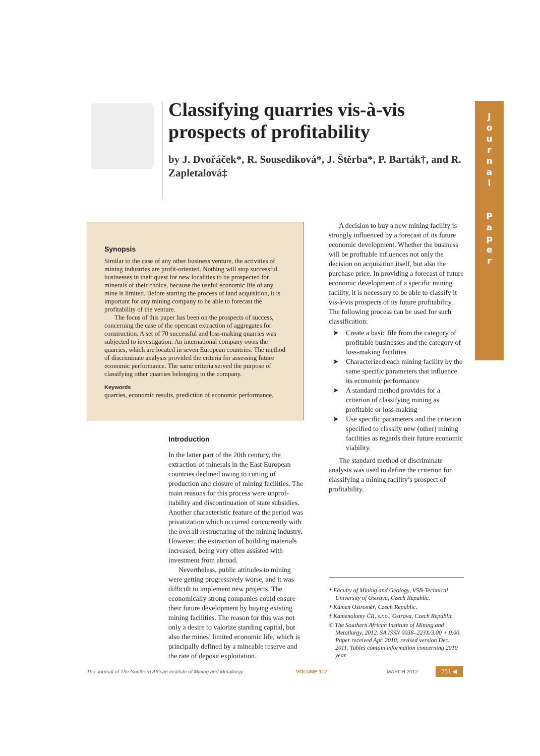Classifying quarries vis-à-vis prospects of profitability
by J. Dvořáček*, R. Sousediková*, J. Štěrba*, P. Barták†, and R. Zapletalová‡
J
o
u
r
n
a
l
P
a
p
e
r
Synopsis
Similar to the case of any other business venture, the activities of mining industries are profit-oriented. Nothing will stop successful businesses in their quest for new localities to be prospected for minerals of their choice, because the useful economic life of any mine is limited. Before starting the process of land acquisition, it is important for any mining company to be able to forecast the profitability of the venture.
The focus of this paper has been on the prospects of success, concerning the case of the opencast extraction of aggregates for construction. A set of 70 successful and loss-making quarries was subjected to investigation. An international company owns the quarries, which are located in seven European countries. The method of discriminate analysis provided the criteria for assessing future economic performance. The same criteria served the purpose of classifying other quarries belonging to the company.
Keywords
quarries, economic results, prediction of economic performance.
Introduction
In the latter part of the 20th century, the extraction of minerals in the East European countries declined owing to cutting of production and closure of mining facilities. The main reasons for this process were unprof-itability and discontinuation of state subsidies. Another characteristic feature of the period was privatization which occurred concurrently with the overall restructuring of the mining industry. However, the extraction of building materials increased, being very often assisted with investment from abroad.
Nevertheless, public attitudes to mining were getting progressively worse, and it was difficult to implement new projects. The economically strong companies could ensure their future development by buying existing mining facilities. The reason for this was not only a desire to valorize standing capital, but also the mines’ limited economic life, which is principally defined by a mineable reserve and the rate of deposit exploitation.
A decision to buy a new mining facility is strongly influenced by a forecast of its future economic development. Whether the business will be profitable influences not only the decision on acquisition itself, but also the purchase price. In providing a forecast of future economic development of a specific mining facility, it is necessary to be able to classify it vis-à-vis prospects of its future profitability. The following process can be used for such classification:
➤ Create a basic file from the category of profitable businesses and the category of loss-making facilities
➤ Characterized each mining facility by the same specific parameters that influence its economic performance
➤ A standard method provides for a criterion of classifying mining as profitable or loss-making
➤ Use specific parameters and the criterion specified to classify new (other) mining facilities as regards their future economic viability.
The standard method of discriminate analysis was used to define the criterion for classifying a mining facility’s prospect of profitability.
* Faculty of Mining and Geology, VSB-Technical University of Ostrava, Czech Republic.
† Kámen Ostroměř, Czech Republic.
‡ Kamenolomy ČR, s.r.o., Ostrava, Czech Republic.
© The Southern African Institute of Mining and Metallurgy, 2012. SA ISSN 0038–223X/3.00 + 0.00. Paper received Apr. 2010; revised version Dec. 2011. Tables contain information concerning 2010 year.
The Journal of The Southern African Institute of Mining and Metallurgy VOLUME 112 MARCH 2012 251 ◀